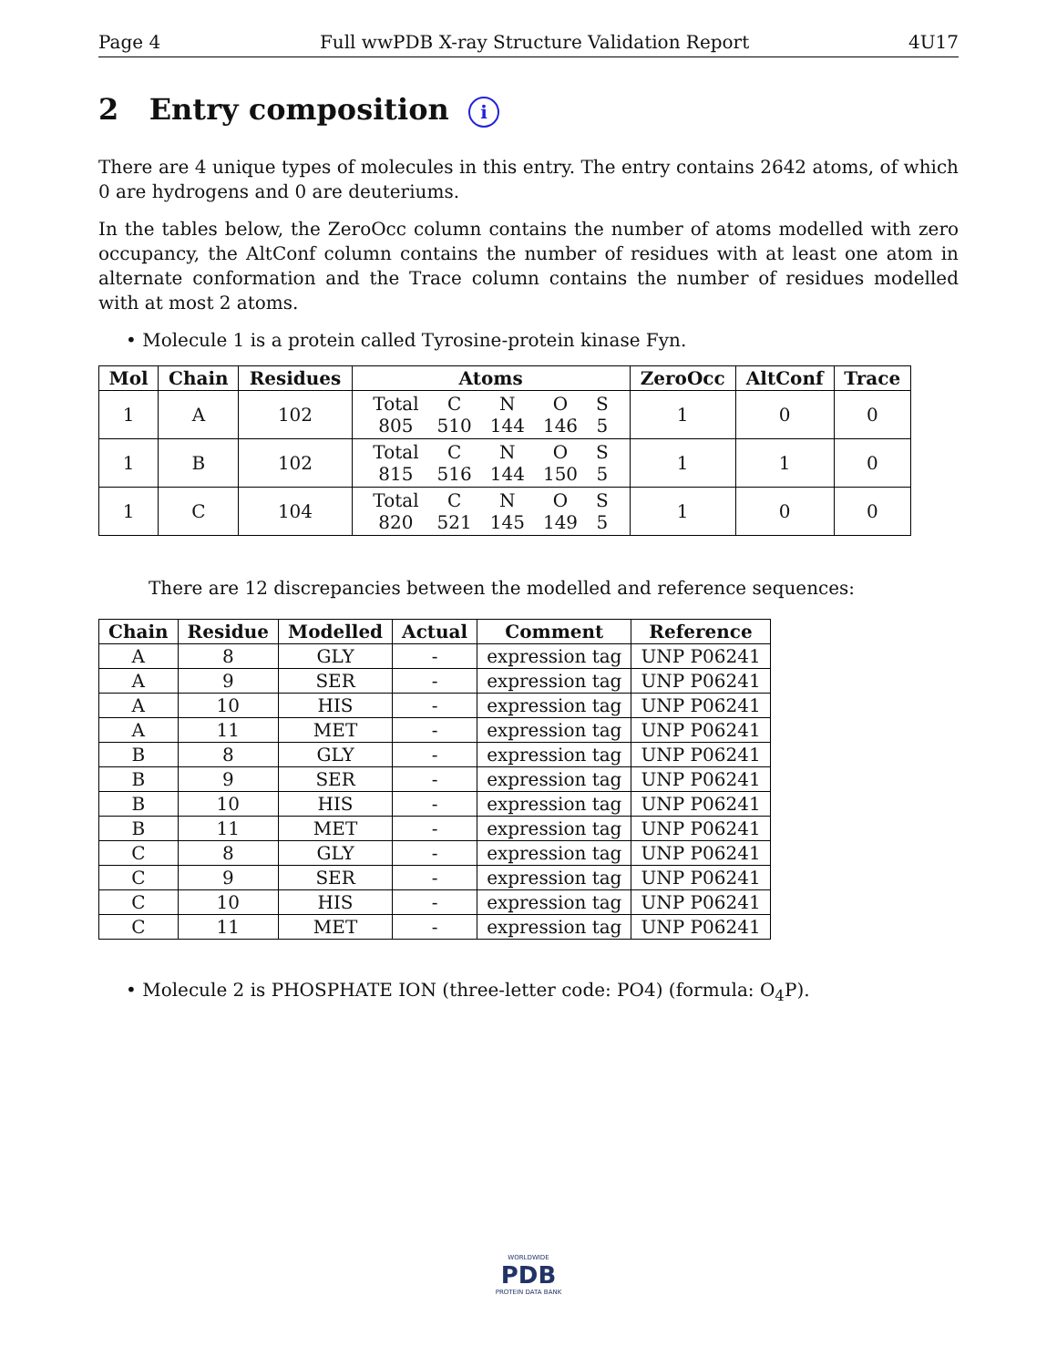Page 4 Full wwPDB X-ray Structure Validation Report 4U17
2 Entry composition i
There are 4 unique types of molecules in this entry. The entry contains 2642 atoms, of which 0 are hydrogens and 0 are deuteriums.
In the tables below, the ZeroOcc column contains the number of atoms modelled with zero occupancy, the AltConf column contains the number of residues with at least one atom in alternate conformation and the Trace column contains the number of residues modelled with at most 2 atoms.
• Molecule 1 is a protein called Tyrosine-protein kinase Fyn.
| Mol | Chain | Residues | Atoms | ZeroOcc | AltConf | Trace |
| --- | --- | --- | --- | --- | --- | --- |
| 1 | A | 102 | / Total / C / N / O / S / / 805 / 510 / 144 / 146 / 5 / | 1 | 0 | 0 |
| 1 | B | 102 | / Total / C / N / O / S / / 815 / 516 / 144 / 150 / 5 / | 1 | 1 | 0 |
| 1 | C | 104 | / Total / C / N / O / S / / 820 / 521 / 145 / 149 / 5 / | 1 | 0 | 0 |
There are 12 discrepancies between the modelled and reference sequences:
| Chain | Residue | Modelled | Actual | Comment | Reference |
| --- | --- | --- | --- | --- | --- |
| A | 8 | GLY | - | expression tag | UNP P06241 |
| A | 9 | SER | - | expression tag | UNP P06241 |
| A | 10 | HIS | - | expression tag | UNP P06241 |
| A | 11 | MET | - | expression tag | UNP P06241 |
| B | 8 | GLY | - | expression tag | UNP P06241 |
| B | 9 | SER | - | expression tag | UNP P06241 |
| B | 10 | HIS | - | expression tag | UNP P06241 |
| B | 11 | MET | - | expression tag | UNP P06241 |
| C | 8 | GLY | - | expression tag | UNP P06241 |
| C | 9 | SER | - | expression tag | UNP P06241 |
| C | 10 | HIS | - | expression tag | UNP P06241 |
| C | 11 | MET | - | expression tag | UNP P06241 |
• Molecule 2 is PHOSPHATE ION (three-letter code: PO4) (formula: O<sub>4</sub>P).
WORLDWIDE
PDB
PROTEIN DATA BANK